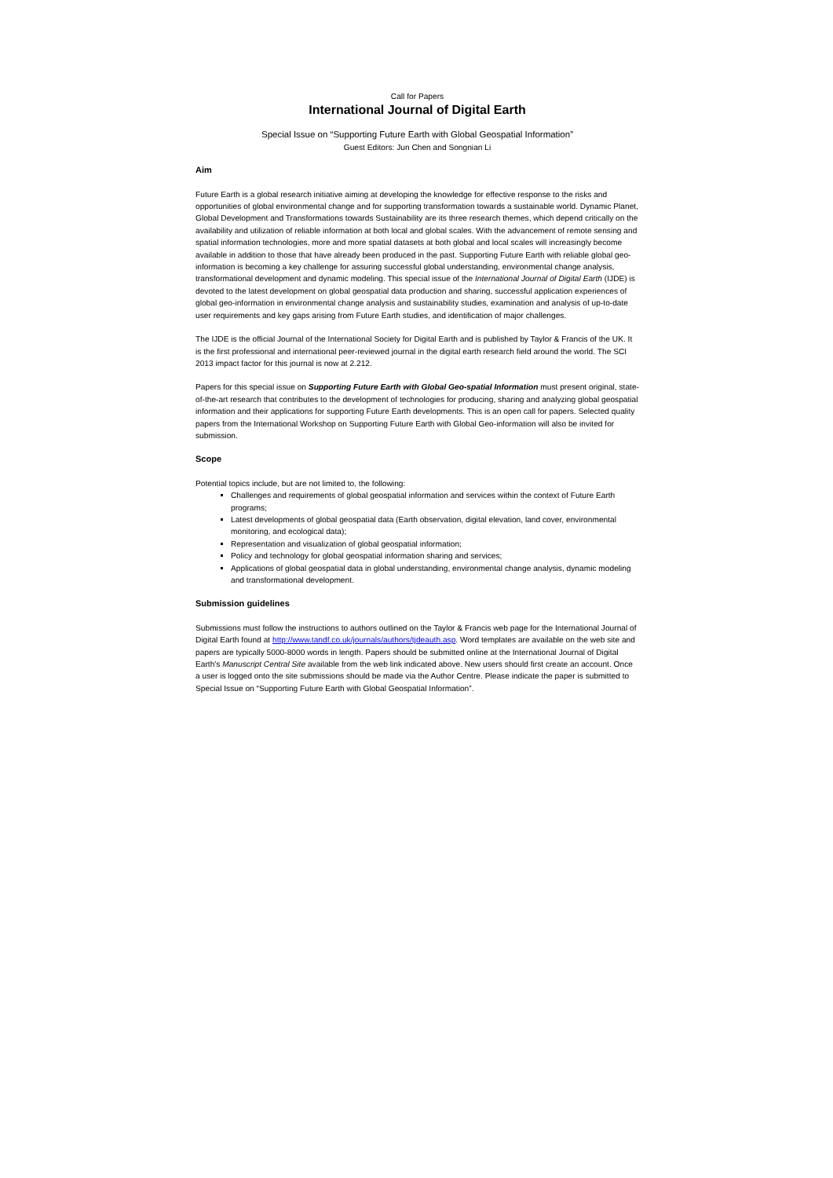Call for Papers
International Journal of Digital Earth
Special Issue on “Supporting Future Earth with Global Geospatial Information”
Guest Editors: Jun Chen and Songnian Li
Aim
Future Earth is a global research initiative aiming at developing the knowledge for effective response to the risks and opportunities of global environmental change and for supporting transformation towards a sustainable world. Dynamic Planet, Global Development and Transformations towards Sustainability are its three research themes, which depend critically on the availability and utilization of reliable information at both local and global scales. With the advancement of remote sensing and spatial information technologies, more and more spatial datasets at both global and local scales will increasingly become available in addition to those that have already been produced in the past. Supporting Future Earth with reliable global geo-information is becoming a key challenge for assuring successful global understanding, environmental change analysis, transformational development and dynamic modeling. This special issue of the International Journal of Digital Earth (IJDE) is devoted to the latest development on global geospatial data production and sharing, successful application experiences of global geo-information in environmental change analysis and sustainability studies, examination and analysis of up-to-date user requirements and key gaps arising from Future Earth studies, and identification of major challenges.
The IJDE is the official Journal of the International Society for Digital Earth and is published by Taylor & Francis of the UK. It is the first professional and international peer-reviewed journal in the digital earth research field around the world. The SCI 2013 impact factor for this journal is now at 2.212.
Papers for this special issue on Supporting Future Earth with Global Geo-spatial Information must present original, state-of-the-art research that contributes to the development of technologies for producing, sharing and analyzing global geospatial information and their applications for supporting Future Earth developments. This is an open call for papers. Selected quality papers from the International Workshop on Supporting Future Earth with Global Geo-information will also be invited for submission.
Scope
Potential topics include, but are not limited to, the following:
Challenges and requirements of global geospatial information and services within the context of Future Earth programs;
Latest developments of global geospatial data (Earth observation, digital elevation, land cover, environmental monitoring, and ecological data);
Representation and visualization of global geospatial information;
Policy and technology for global geospatial information sharing and services;
Applications of global geospatial data in global understanding, environmental change analysis, dynamic modeling and transformational development.
Submission guidelines
Submissions must follow the instructions to authors outlined on the Taylor & Francis web page for the International Journal of Digital Earth found at http://www.tandf.co.uk/journals/authors/tjdeauth.asp. Word templates are available on the web site and papers are typically 5000-8000 words in length. Papers should be submitted online at the International Journal of Digital Earth's Manuscript Central Site available from the web link indicated above. New users should first create an account. Once a user is logged onto the site submissions should be made via the Author Centre. Please indicate the paper is submitted to Special Issue on “Supporting Future Earth with Global Geospatial Information”.